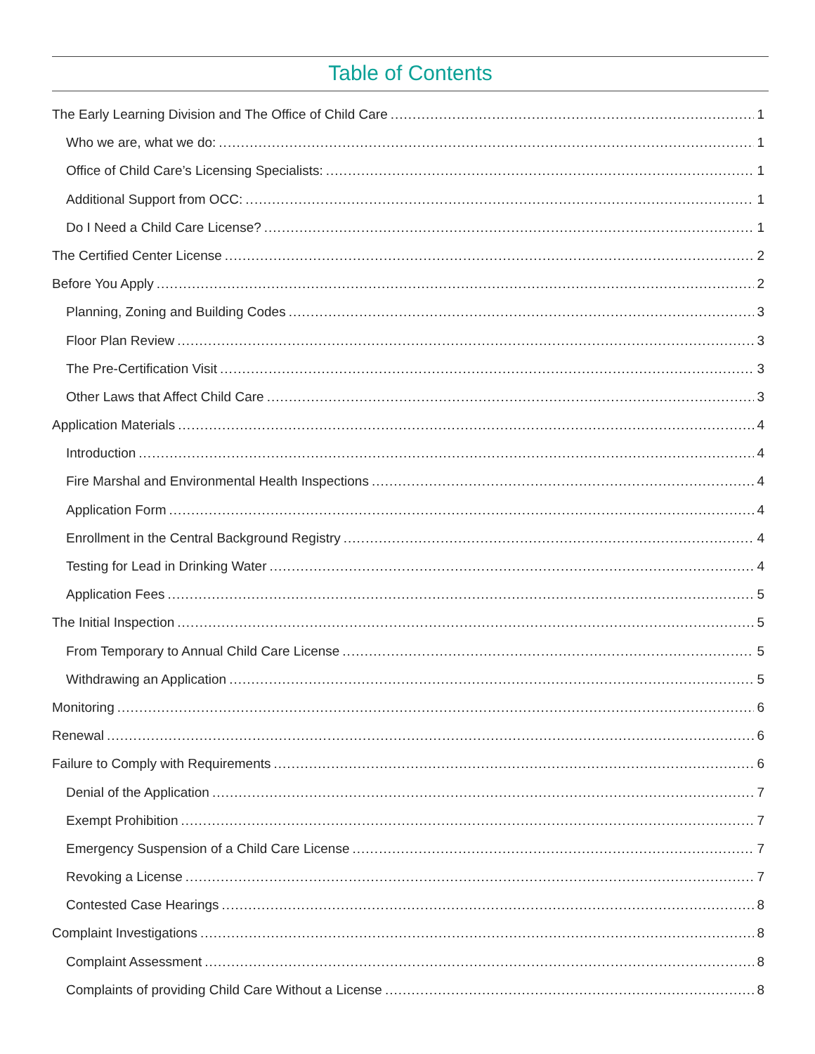Table of Contents
The Early Learning Division and The Office of Child Care 1
Who we are, what we do: 1
Office of Child Care’s Licensing Specialists: 1
Additional Support from OCC: 1
Do I Need a Child Care License? 1
The Certified Center License 2
Before You Apply 2
Planning, Zoning and Building Codes 3
Floor Plan Review 3
The Pre-Certification Visit 3
Other Laws that Affect Child Care 3
Application Materials 4
Introduction 4
Fire Marshal and Environmental Health Inspections 4
Application Form 4
Enrollment in the Central Background Registry 4
Testing for Lead in Drinking Water 4
Application Fees 5
The Initial Inspection 5
From Temporary to Annual Child Care License 5
Withdrawing an Application 5
Monitoring 6
Renewal 6
Failure to Comply with Requirements 6
Denial of the Application 7
Exempt Prohibition 7
Emergency Suspension of a Child Care License 7
Revoking a License 7
Contested Case Hearings 8
Complaint Investigations 8
Complaint Assessment 8
Complaints of providing Child Care Without a License 8